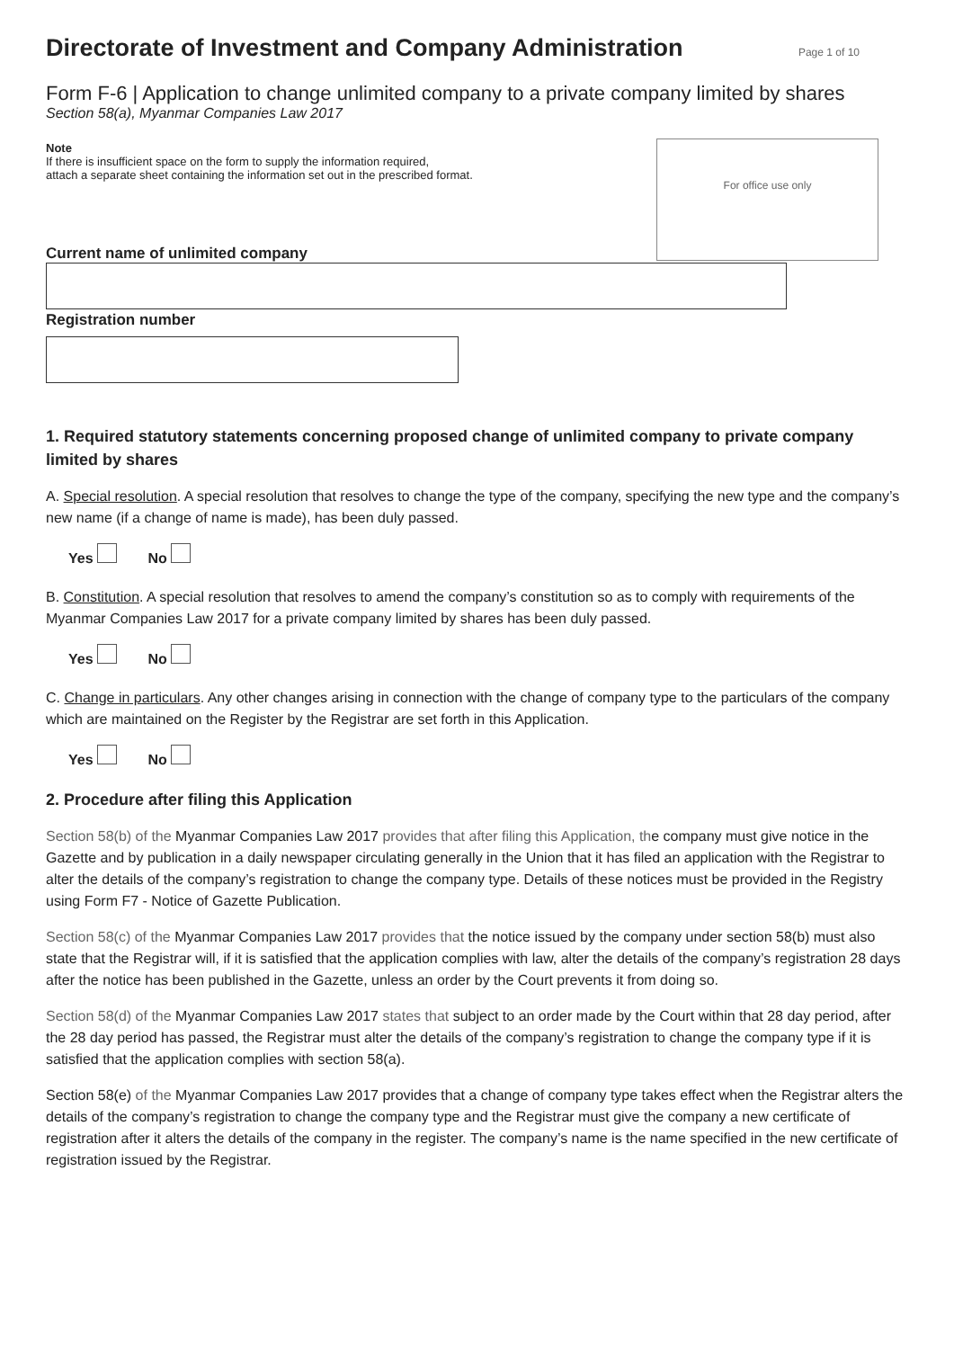Directorate of Investment and Company Administration Page 1 of 10
Form F-6 | Application to change unlimited company to a private company limited by shares
Section 58(a), Myanmar Companies Law 2017
Note
If there is insufficient space on the form to supply the information required,
attach a separate sheet containing the information set out in the prescribed format.
For office use only
Current name of unlimited company
Registration number
1. Required statutory statements concerning proposed change of unlimited company to private company limited by shares
A. Special resolution. A special resolution that resolves to change the type of the company, specifying the new type and the company’s new name (if a change of name is made), has been duly passed.
Yes No
B. Constitution. A special resolution that resolves to amend the company’s constitution so as to comply with requirements of the Myanmar Companies Law 2017 for a private company limited by shares has been duly passed.
Yes No
C. Change in particulars. Any other changes arising in connection with the change of company type to the particulars of the company which are maintained on the Register by the Registrar are set forth in this Application.
Yes No
2. Procedure after filing this Application
Section 58(b) of the Myanmar Companies Law 2017 provides that after filing this Application, the company must give notice in the Gazette and by publication in a daily newspaper circulating generally in the Union that it has filed an application with the Registrar to alter the details of the company’s registration to change the company type. Details of these notices must be provided in the Registry using Form F7 - Notice of Gazette Publication.
Section 58(c) of the Myanmar Companies Law 2017 provides that the notice issued by the company under section 58(b) must also state that the Registrar will, if it is satisfied that the application complies with law, alter the details of the company’s registration 28 days after the notice has been published in the Gazette, unless an order by the Court prevents it from doing so.
Section 58(d) of the Myanmar Companies Law 2017 states that subject to an order made by the Court within that 28 day period, after the 28 day period has passed, the Registrar must alter the details of the company’s registration to change the company type if it is satisfied that the application complies with section 58(a).
Section 58(e) of the Myanmar Companies Law 2017 provides that a change of company type takes effect when the Registrar alters the details of the company’s registration to change the company type and the Registrar must give the company a new certificate of registration after it alters the details of the company in the register. The company’s name is the name specified in the new certificate of registration issued by the Registrar.